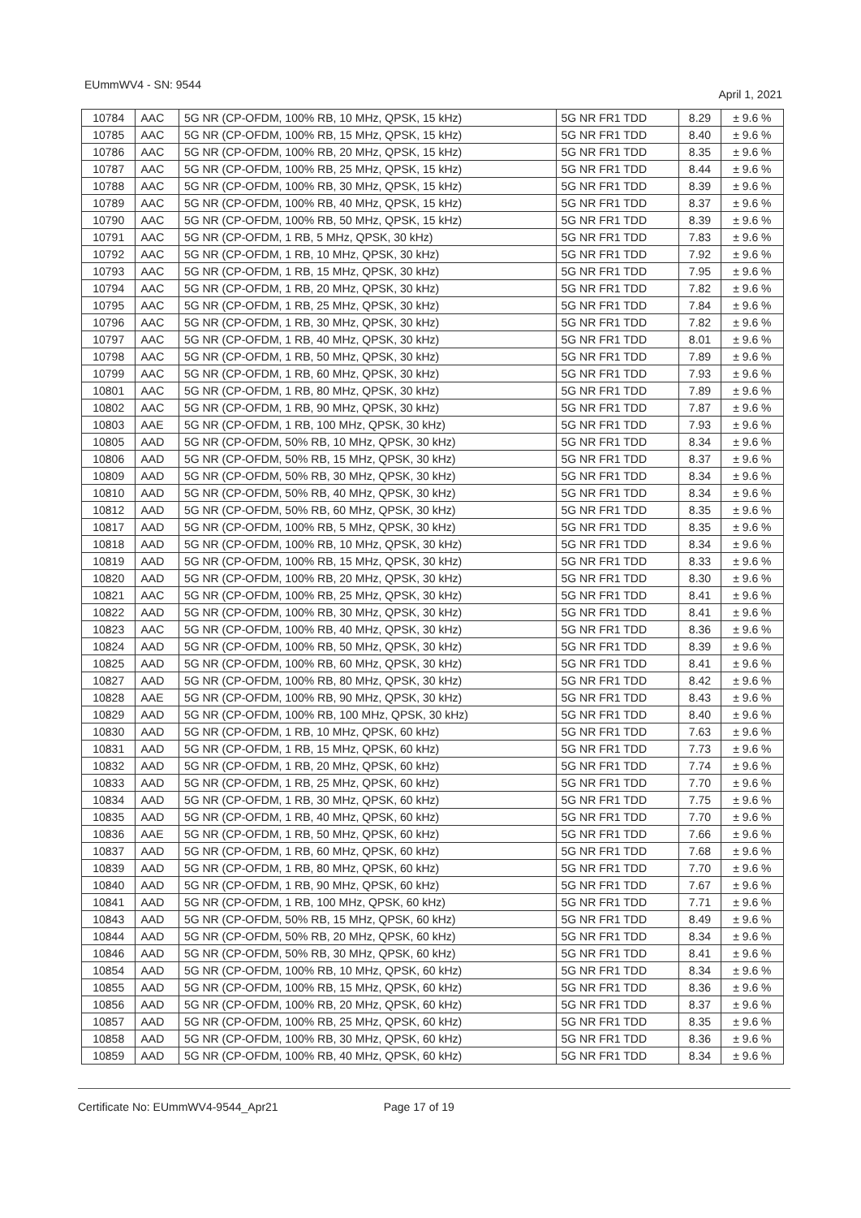EUmmWV4 - SN: 9544 April 1, 2021
| 10784 | AAC | 5G NR (CP-OFDM, 100% RB, 10 MHz, QPSK, 15 kHz) | 5G NR FR1 TDD | 8.29 | ± 9.6 % |
| 10785 | AAC | 5G NR (CP-OFDM, 100% RB, 15 MHz, QPSK, 15 kHz) | 5G NR FR1 TDD | 8.40 | ± 9.6 % |
| 10786 | AAC | 5G NR (CP-OFDM, 100% RB, 20 MHz, QPSK, 15 kHz) | 5G NR FR1 TDD | 8.35 | ± 9.6 % |
| 10787 | AAC | 5G NR (CP-OFDM, 100% RB, 25 MHz, QPSK, 15 kHz) | 5G NR FR1 TDD | 8.44 | ± 9.6 % |
| 10788 | AAC | 5G NR (CP-OFDM, 100% RB, 30 MHz, QPSK, 15 kHz) | 5G NR FR1 TDD | 8.39 | ± 9.6 % |
| 10789 | AAC | 5G NR (CP-OFDM, 100% RB, 40 MHz, QPSK, 15 kHz) | 5G NR FR1 TDD | 8.37 | ± 9.6 % |
| 10790 | AAC | 5G NR (CP-OFDM, 100% RB, 50 MHz, QPSK, 15 kHz) | 5G NR FR1 TDD | 8.39 | ± 9.6 % |
| 10791 | AAC | 5G NR (CP-OFDM, 1 RB, 5 MHz, QPSK, 30 kHz) | 5G NR FR1 TDD | 7.83 | ± 9.6 % |
| 10792 | AAC | 5G NR (CP-OFDM, 1 RB, 10 MHz, QPSK, 30 kHz) | 5G NR FR1 TDD | 7.92 | ± 9.6 % |
| 10793 | AAC | 5G NR (CP-OFDM, 1 RB, 15 MHz, QPSK, 30 kHz) | 5G NR FR1 TDD | 7.95 | ± 9.6 % |
| 10794 | AAC | 5G NR (CP-OFDM, 1 RB, 20 MHz, QPSK, 30 kHz) | 5G NR FR1 TDD | 7.82 | ± 9.6 % |
| 10795 | AAC | 5G NR (CP-OFDM, 1 RB, 25 MHz, QPSK, 30 kHz) | 5G NR FR1 TDD | 7.84 | ± 9.6 % |
| 10796 | AAC | 5G NR (CP-OFDM, 1 RB, 30 MHz, QPSK, 30 kHz) | 5G NR FR1 TDD | 7.82 | ± 9.6 % |
| 10797 | AAC | 5G NR (CP-OFDM, 1 RB, 40 MHz, QPSK, 30 kHz) | 5G NR FR1 TDD | 8.01 | ± 9.6 % |
| 10798 | AAC | 5G NR (CP-OFDM, 1 RB, 50 MHz, QPSK, 30 kHz) | 5G NR FR1 TDD | 7.89 | ± 9.6 % |
| 10799 | AAC | 5G NR (CP-OFDM, 1 RB, 60 MHz, QPSK, 30 kHz) | 5G NR FR1 TDD | 7.93 | ± 9.6 % |
| 10801 | AAC | 5G NR (CP-OFDM, 1 RB, 80 MHz, QPSK, 30 kHz) | 5G NR FR1 TDD | 7.89 | ± 9.6 % |
| 10802 | AAC | 5G NR (CP-OFDM, 1 RB, 90 MHz, QPSK, 30 kHz) | 5G NR FR1 TDD | 7.87 | ± 9.6 % |
| 10803 | AAE | 5G NR (CP-OFDM, 1 RB, 100 MHz, QPSK, 30 kHz) | 5G NR FR1 TDD | 7.93 | ± 9.6 % |
| 10805 | AAD | 5G NR (CP-OFDM, 50% RB, 10 MHz, QPSK, 30 kHz) | 5G NR FR1 TDD | 8.34 | ± 9.6 % |
| 10806 | AAD | 5G NR (CP-OFDM, 50% RB, 15 MHz, QPSK, 30 kHz) | 5G NR FR1 TDD | 8.37 | ± 9.6 % |
| 10809 | AAD | 5G NR (CP-OFDM, 50% RB, 30 MHz, QPSK, 30 kHz) | 5G NR FR1 TDD | 8.34 | ± 9.6 % |
| 10810 | AAD | 5G NR (CP-OFDM, 50% RB, 40 MHz, QPSK, 30 kHz) | 5G NR FR1 TDD | 8.34 | ± 9.6 % |
| 10812 | AAD | 5G NR (CP-OFDM, 50% RB, 60 MHz, QPSK, 30 kHz) | 5G NR FR1 TDD | 8.35 | ± 9.6 % |
| 10817 | AAD | 5G NR (CP-OFDM, 100% RB, 5 MHz, QPSK, 30 kHz) | 5G NR FR1 TDD | 8.35 | ± 9.6 % |
| 10818 | AAD | 5G NR (CP-OFDM, 100% RB, 10 MHz, QPSK, 30 kHz) | 5G NR FR1 TDD | 8.34 | ± 9.6 % |
| 10819 | AAD | 5G NR (CP-OFDM, 100% RB, 15 MHz, QPSK, 30 kHz) | 5G NR FR1 TDD | 8.33 | ± 9.6 % |
| 10820 | AAD | 5G NR (CP-OFDM, 100% RB, 20 MHz, QPSK, 30 kHz) | 5G NR FR1 TDD | 8.30 | ± 9.6 % |
| 10821 | AAC | 5G NR (CP-OFDM, 100% RB, 25 MHz, QPSK, 30 kHz) | 5G NR FR1 TDD | 8.41 | ± 9.6 % |
| 10822 | AAD | 5G NR (CP-OFDM, 100% RB, 30 MHz, QPSK, 30 kHz) | 5G NR FR1 TDD | 8.41 | ± 9.6 % |
| 10823 | AAC | 5G NR (CP-OFDM, 100% RB, 40 MHz, QPSK, 30 kHz) | 5G NR FR1 TDD | 8.36 | ± 9.6 % |
| 10824 | AAD | 5G NR (CP-OFDM, 100% RB, 50 MHz, QPSK, 30 kHz) | 5G NR FR1 TDD | 8.39 | ± 9.6 % |
| 10825 | AAD | 5G NR (CP-OFDM, 100% RB, 60 MHz, QPSK, 30 kHz) | 5G NR FR1 TDD | 8.41 | ± 9.6 % |
| 10827 | AAD | 5G NR (CP-OFDM, 100% RB, 80 MHz, QPSK, 30 kHz) | 5G NR FR1 TDD | 8.42 | ± 9.6 % |
| 10828 | AAE | 5G NR (CP-OFDM, 100% RB, 90 MHz, QPSK, 30 kHz) | 5G NR FR1 TDD | 8.43 | ± 9.6 % |
| 10829 | AAD | 5G NR (CP-OFDM, 100% RB, 100 MHz, QPSK, 30 kHz) | 5G NR FR1 TDD | 8.40 | ± 9.6 % |
| 10830 | AAD | 5G NR (CP-OFDM, 1 RB, 10 MHz, QPSK, 60 kHz) | 5G NR FR1 TDD | 7.63 | ± 9.6 % |
| 10831 | AAD | 5G NR (CP-OFDM, 1 RB, 15 MHz, QPSK, 60 kHz) | 5G NR FR1 TDD | 7.73 | ± 9.6 % |
| 10832 | AAD | 5G NR (CP-OFDM, 1 RB, 20 MHz, QPSK, 60 kHz) | 5G NR FR1 TDD | 7.74 | ± 9.6 % |
| 10833 | AAD | 5G NR (CP-OFDM, 1 RB, 25 MHz, QPSK, 60 kHz) | 5G NR FR1 TDD | 7.70 | ± 9.6 % |
| 10834 | AAD | 5G NR (CP-OFDM, 1 RB, 30 MHz, QPSK, 60 kHz) | 5G NR FR1 TDD | 7.75 | ± 9.6 % |
| 10835 | AAD | 5G NR (CP-OFDM, 1 RB, 40 MHz, QPSK, 60 kHz) | 5G NR FR1 TDD | 7.70 | ± 9.6 % |
| 10836 | AAE | 5G NR (CP-OFDM, 1 RB, 50 MHz, QPSK, 60 kHz) | 5G NR FR1 TDD | 7.66 | ± 9.6 % |
| 10837 | AAD | 5G NR (CP-OFDM, 1 RB, 60 MHz, QPSK, 60 kHz) | 5G NR FR1 TDD | 7.68 | ± 9.6 % |
| 10839 | AAD | 5G NR (CP-OFDM, 1 RB, 80 MHz, QPSK, 60 kHz) | 5G NR FR1 TDD | 7.70 | ± 9.6 % |
| 10840 | AAD | 5G NR (CP-OFDM, 1 RB, 90 MHz, QPSK, 60 kHz) | 5G NR FR1 TDD | 7.67 | ± 9.6 % |
| 10841 | AAD | 5G NR (CP-OFDM, 1 RB, 100 MHz, QPSK, 60 kHz) | 5G NR FR1 TDD | 7.71 | ± 9.6 % |
| 10843 | AAD | 5G NR (CP-OFDM, 50% RB, 15 MHz, QPSK, 60 kHz) | 5G NR FR1 TDD | 8.49 | ± 9.6 % |
| 10844 | AAD | 5G NR (CP-OFDM, 50% RB, 20 MHz, QPSK, 60 kHz) | 5G NR FR1 TDD | 8.34 | ± 9.6 % |
| 10846 | AAD | 5G NR (CP-OFDM, 50% RB, 30 MHz, QPSK, 60 kHz) | 5G NR FR1 TDD | 8.41 | ± 9.6 % |
| 10854 | AAD | 5G NR (CP-OFDM, 100% RB, 10 MHz, QPSK, 60 kHz) | 5G NR FR1 TDD | 8.34 | ± 9.6 % |
| 10855 | AAD | 5G NR (CP-OFDM, 100% RB, 15 MHz, QPSK, 60 kHz) | 5G NR FR1 TDD | 8.36 | ± 9.6 % |
| 10856 | AAD | 5G NR (CP-OFDM, 100% RB, 20 MHz, QPSK, 60 kHz) | 5G NR FR1 TDD | 8.37 | ± 9.6 % |
| 10857 | AAD | 5G NR (CP-OFDM, 100% RB, 25 MHz, QPSK, 60 kHz) | 5G NR FR1 TDD | 8.35 | ± 9.6 % |
| 10858 | AAD | 5G NR (CP-OFDM, 100% RB, 30 MHz, QPSK, 60 kHz) | 5G NR FR1 TDD | 8.36 | ± 9.6 % |
| 10859 | AAD | 5G NR (CP-OFDM, 100% RB, 40 MHz, QPSK, 60 kHz) | 5G NR FR1 TDD | 8.34 | ± 9.6 % |
Certificate No: EUmmWV4-9544_Apr21 Page 17 of 19